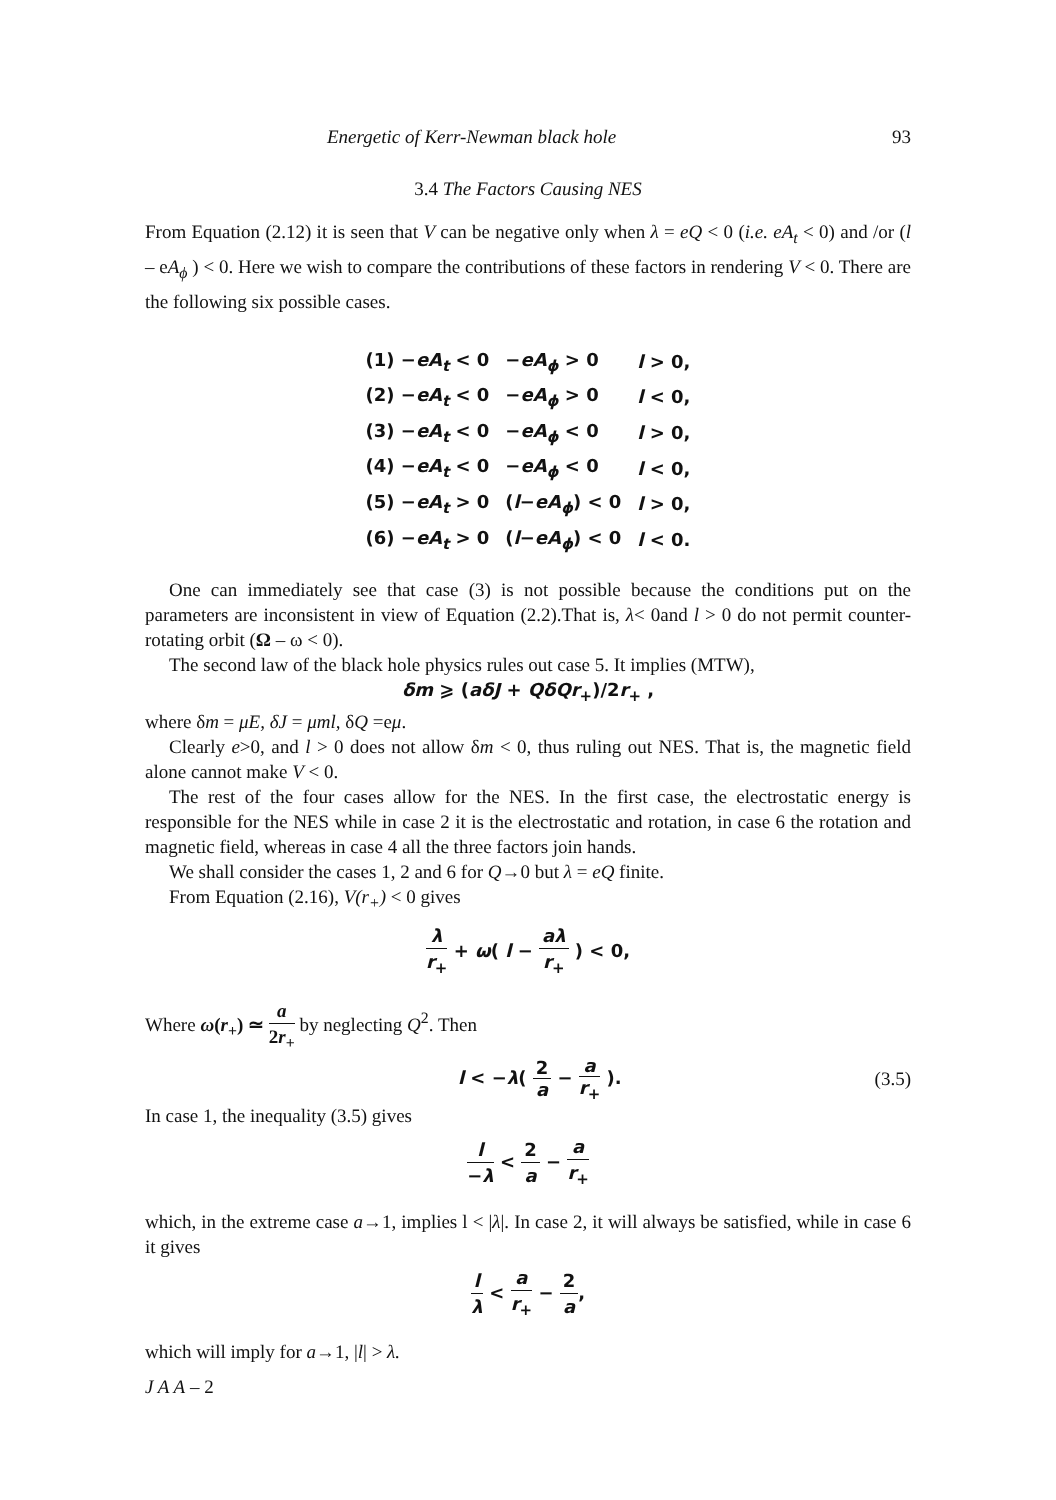Energetic of Kerr-Newman black hole 93
3.4 The Factors Causing NES
From Equation (2.12) it is seen that V can be negative only when λ = eQ < 0 (i.e. eA<sub>t</sub> < 0) and /or (l – eA<sub>ϕ</sub> ) < 0. Here we wish to compare the contributions of these factors in rendering V < 0. There are the following six possible cases.
| (1) − eA<sub>t</sub> < 0 | − eA<sub>ϕ</sub> > 0 | l > 0, |
| (2) − eA<sub>t</sub> < 0 | − eA<sub>ϕ</sub> > 0 | l < 0, |
| (3) − eA<sub>t</sub> < 0 | − eA<sub>ϕ</sub> < 0 | l > 0, |
| (4) − eA<sub>t</sub> < 0 | − eA<sub>ϕ</sub> < 0 | l < 0, |
| (5) − eA<sub>t</sub> > 0 | ( l − eA<sub>ϕ</sub> ) < 0 | l > 0, |
| (6) − eA<sub>t</sub> > 0 | ( l − eA<sub>ϕ</sub> ) < 0 | l < 0. |
One can immediately see that case (3) is not possible because the conditions put on the parameters are inconsistent in view of Equation (2.2).That is, λ< 0and l > 0 do not permit counter-rotating orbit (Ω – ω < 0).
The second law of the black hole physics rules out case 5. It implies (MTW),
δm ⩾ (aδJ + QδQr<sub>+</sub>)/2r<sub>+</sub> ,
where δm = μE, δJ = μml, δQ =eμ.
Clearly e>0, and l > 0 does not allow δm < 0, thus ruling out NES. That is, the magnetic field alone cannot make V < 0.
The rest of the four cases allow for the NES. In the first case, the electrostatic energy is responsible for the NES while in case 2 it is the electrostatic and rotation, in case 6 the rotation and magnetic field, whereas in case 4 all the three factors join hands.
We shall consider the cases 1, 2 and 6 for Q→0 but λ = eQ finite.
From Equation (2.16), V(r<sub>+</sub>) < 0 gives
λ r<sub>+</sub> + ω( l − aλ r<sub>+</sub> ) < 0,
Where ω(r<sub>+</sub>) ≃ a 2r<sub>+</sub> by neglecting Q<sup>2</sup>. Then
l < −λ( 2 a − a r<sub>+</sub> ). (3.5)
In case 1, the inequality (3.5) gives
l −λ < 2 a − a r<sub>+</sub>
which, in the extreme case a→1, implies l < |λ|. In case 2, it will always be satisfied, while in case 6 it gives
l λ < a r<sub>+</sub> − 2 a,
which will imply for a→1, |l| > λ.
J A A – 2